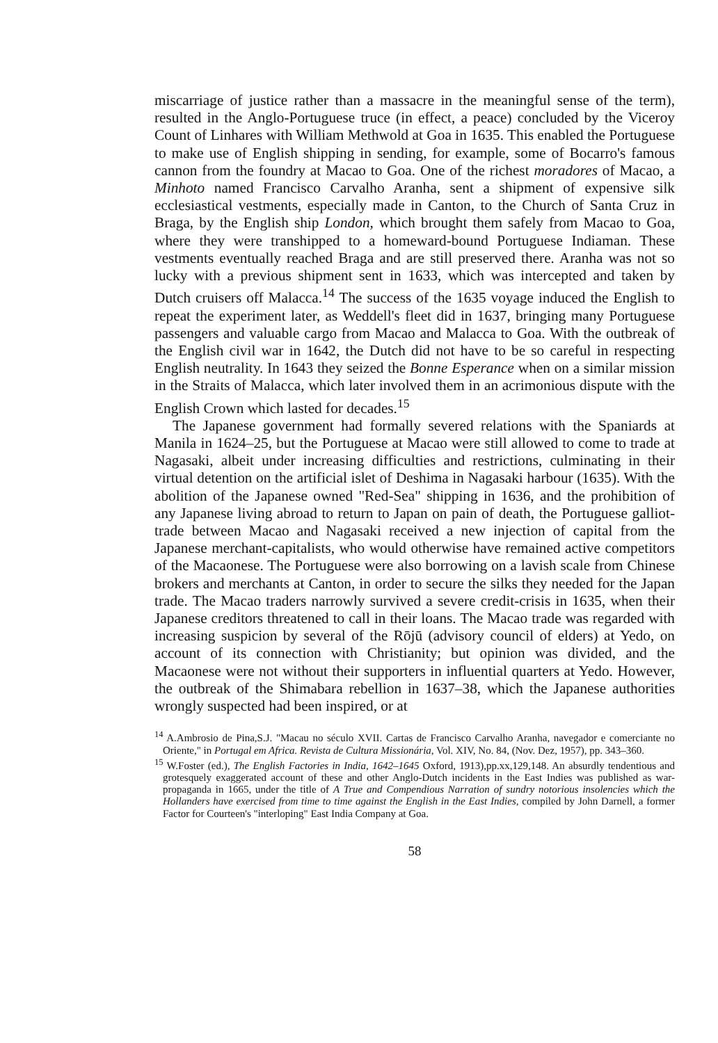miscarriage of justice rather than a massacre in the meaningful sense of the term), resulted in the Anglo-Portuguese truce (in effect, a peace) concluded by the Viceroy Count of Linhares with William Methwold at Goa in 1635. This enabled the Portuguese to make use of English shipping in sending, for example, some of Bocarro's famous cannon from the foundry at Macao to Goa. One of the richest moradores of Macao, a Minhoto named Francisco Carvalho Aranha, sent a shipment of expensive silk ecclesiastical vestments, especially made in Canton, to the Church of Santa Cruz in Braga, by the English ship London, which brought them safely from Macao to Goa, where they were transhipped to a homeward-bound Portuguese Indiaman. These vestments eventually reached Braga and are still preserved there. Aranha was not so lucky with a previous shipment sent in 1633, which was intercepted and taken by Dutch cruisers off Malacca.<sup>14</sup> The success of the 1635 voyage induced the English to repeat the experiment later, as Weddell's fleet did in 1637, bringing many Portuguese passengers and valuable cargo from Macao and Malacca to Goa. With the outbreak of the English civil war in 1642, the Dutch did not have to be so careful in respecting English neutrality. In 1643 they seized the Bonne Esperance when on a similar mission in the Straits of Malacca, which later involved them in an acrimonious dispute with the English Crown which lasted for decades.<sup>15</sup>
The Japanese government had formally severed relations with the Spaniards at Manila in 1624–25, but the Portuguese at Macao were still allowed to come to trade at Nagasaki, albeit under increasing difficulties and restrictions, culminating in their virtual detention on the artificial islet of Deshima in Nagasaki harbour (1635). With the abolition of the Japanese owned "Red-Sea" shipping in 1636, and the prohibition of any Japanese living abroad to return to Japan on pain of death, the Portuguese galliot-trade between Macao and Nagasaki received a new injection of capital from the Japanese merchant-capitalists, who would otherwise have remained active competitors of the Macaonese. The Portuguese were also borrowing on a lavish scale from Chinese brokers and merchants at Canton, in order to secure the silks they needed for the Japan trade. The Macao traders narrowly survived a severe credit-crisis in 1635, when their Japanese creditors threatened to call in their loans. The Macao trade was regarded with increasing suspicion by several of the Rōjū (advisory council of elders) at Yedo, on account of its connection with Christianity; but opinion was divided, and the Macaonese were not without their supporters in influential quarters at Yedo. However, the outbreak of the Shimabara rebellion in 1637–38, which the Japanese authorities wrongly suspected had been inspired, or at
<sup>14</sup> A.Ambrosio de Pina,S.J. "Macau no século XVII. Cartas de Francisco Carvalho Aranha, navegador e comerciante no Oriente," in Portugal em Africa. Revista de Cultura Missionária, Vol. XIV, No. 84, (Nov. Dez, 1957), pp. 343–360.
<sup>15</sup> W.Foster (ed.), The English Factories in India, 1642–1645 Oxford, 1913),pp.xx,129,148. An absurdly tendentious and grotesquely exaggerated account of these and other Anglo-Dutch incidents in the East Indies was published as war-propaganda in 1665, under the title of A True and Compendious Narration of sundry notorious insolencies which the Hollanders have exercised from time to time against the English in the East Indies, compiled by John Darnell, a former Factor for Courteen's "interloping" East India Company at Goa.
58